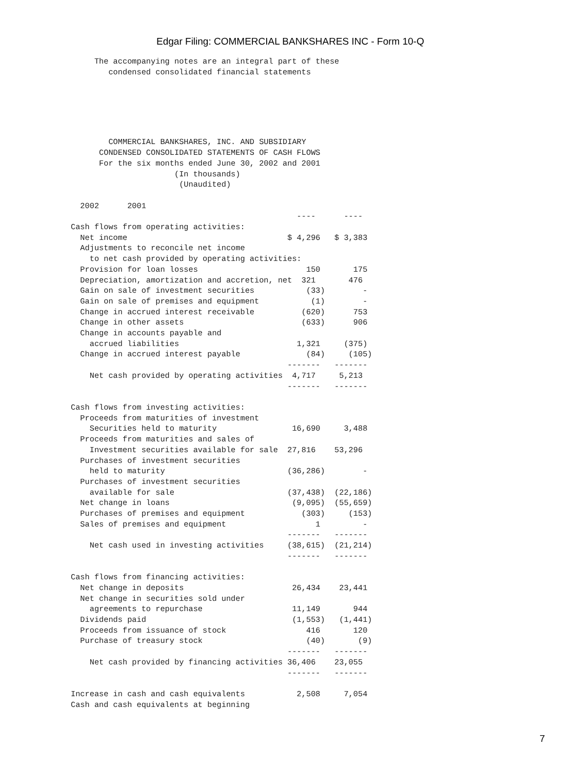Edgar Filing: COMMERCIAL BANKSHARES INC - Form 10-Q
     The accompanying notes are an integral part of these
        condensed consolidated financial statements
        COMMERCIAL BANKSHARES, INC. AND SUBSIDIARY
      CONDENSED CONSOLIDATED STATEMENTS OF CASH FLOWS
      For the six months ended June 30, 2002 and 2001
                      (In thousands)
                       (Unaudited)

  2002      2001
                                                ----      ----
Cash flows from operating activities:
  Net income                                  $ 4,296   $ 3,383
  Adjustments to reconcile net income
    to net cash provided by operating activities:
  Provision for loan losses                       150       175
  Depreciation, amortization and accretion, net  321       476
  Gain on sale of investment securities           (33)        -
  Gain on sale of premises and equipment           (1)        -
  Change in accrued interest receivable          (620)      753
  Change in other assets                         (633)      906
  Change in accounts payable and
    accrued liabilities                         1,321     (375)
  Change in accrued interest payable              (84)     (105)
                                              -------   -------
    Net cash provided by operating activities  4,717     5,213
                                              -------   -------

Cash flows from investing activities:
  Proceeds from maturities of investment
    Securities held to maturity                16,690     3,488
  Proceeds from maturities and sales of
    Investment securities available for sale  27,816    53,296
  Purchases of investment securities
    held to maturity                          (36,286)        -
  Purchases of investment securities
    available for sale                        (37,438)  (22,186)
  Net change in loans                          (9,095)  (55,659)
  Purchases of premises and equipment            (303)     (153)
  Sales of premises and equipment                   1         -
                                              -------   -------
    Net cash used in investing activities     (38,615)  (21,214)
                                              -------   -------

Cash flows from financing activities:
  Net change in deposits                       26,434    23,441
  Net change in securities sold under
    agreements to repurchase                   11,149       944
  Dividends paid                               (1,553)   (1,441)
  Proceeds from issuance of stock                 416       120
  Purchase of treasury stock                      (40)       (9)
                                              -------   -------
    Net cash provided by financing activities 36,406    23,055
                                              -------   -------

Increase in cash and cash equivalents           2,508     7,054
Cash and cash equivalents at beginning
7